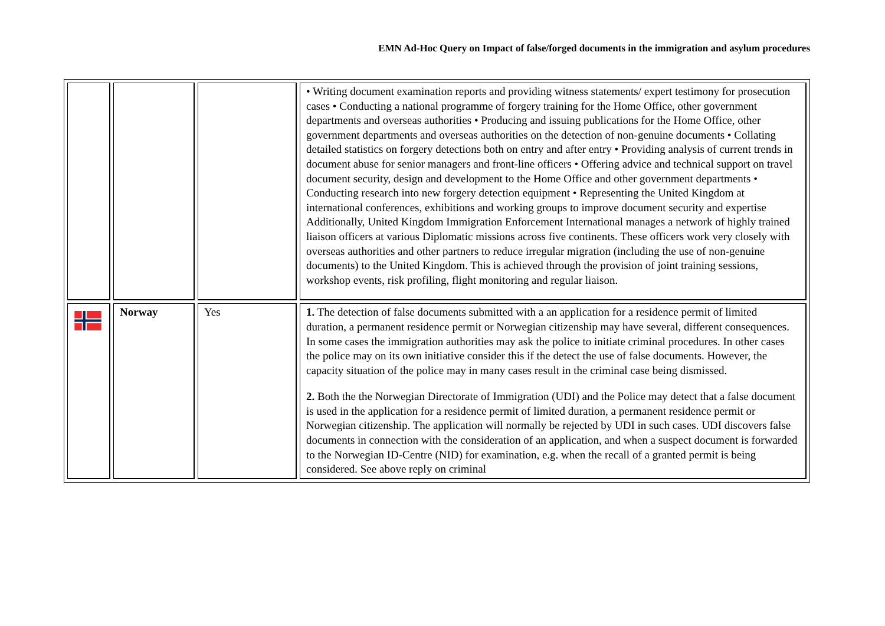EMN Ad-Hoc Query on Impact of false/forged documents in the immigration and asylum procedures
| | | | • Writing document examination reports and providing witness statements/ expert testimony for prosecution cases • Conducting a national programme of forgery training for the Home Office, other government departments and overseas authorities • Producing and issuing publications for the Home Office, other government departments and overseas authorities on the detection of non-genuine documents • Collating detailed statistics on forgery detections both on entry and after entry • Providing analysis of current trends in document abuse for senior managers and front-line officers • Offering advice and technical support on travel document security, design and development to the Home Office and other government departments • Conducting research into new forgery detection equipment • Representing the United Kingdom at international conferences, exhibitions and working groups to improve document security and expertise Additionally, United Kingdom Immigration Enforcement International manages a network of highly trained liaison officers at various Diplomatic missions across five continents. These officers work very closely with overseas authorities and other partners to reduce irregular migration (including the use of non-genuine documents) to the United Kingdom. This is achieved through the provision of joint training sessions, workshop events, risk profiling, flight monitoring and regular liaison. |
| | Norway | Yes | 1. The detection of false documents submitted with a an application for a residence permit of limited duration, a permanent residence permit or Norwegian citizenship may have several, different consequences. In some cases the immigration authorities may ask the police to initiate criminal procedures. In other cases the police may on its own initiative consider this if the detect the use of false documents. However, the capacity situation of the police may in many cases result in the criminal case being dismissed. 2. Both the the Norwegian Directorate of Immigration (UDI) and the Police may detect that a false document is used in the application for a residence permit of limited duration, a permanent residence permit or Norwegian citizenship. The application will normally be rejected by UDI in such cases. UDI discovers false documents in connection with the consideration of an application, and when a suspect document is forwarded to the Norwegian ID-Centre (NID) for examination, e.g. when the recall of a granted permit is being considered. See above reply on criminal |